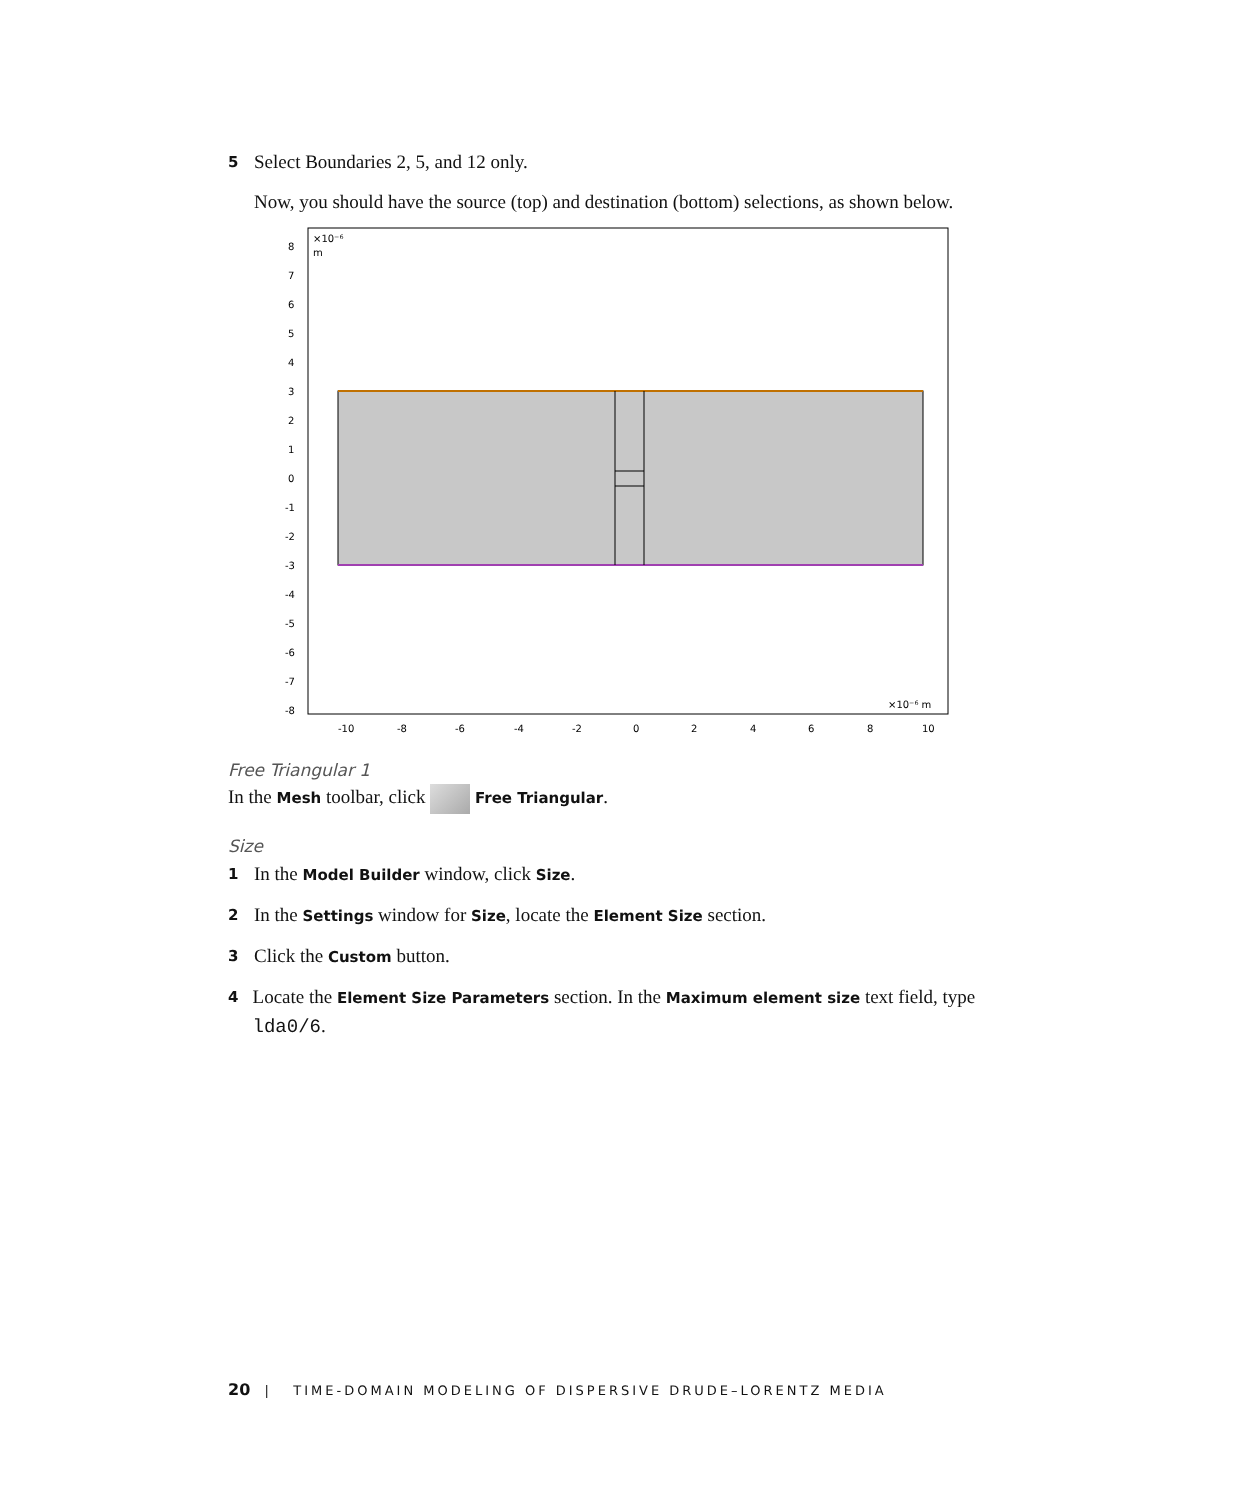5 Select Boundaries 2, 5, and 12 only.
Now, you should have the source (top) and destination (bottom) selections, as shown below.
×10⁻⁶
m
×10⁻⁶ m
8
7
6
5
4
3
2
1
0
-1
-2
-3
-4
-5
-6
-7
-8
-10
-8
-6
-4
-2
0
2
4
6
8
10
Free Triangular 1
In the Mesh toolbar, click Free Triangular.
Size
1 In the Model Builder window, click Size.
2 In the Settings window for Size, locate the Element Size section.
3 Click the Custom button.
4 Locate the Element Size Parameters section. In the Maximum element size text field, type lda0/6.
20 | TIME-DOMAIN MODELING OF DISPERSIVE DRUDE–LORENTZ MEDIA